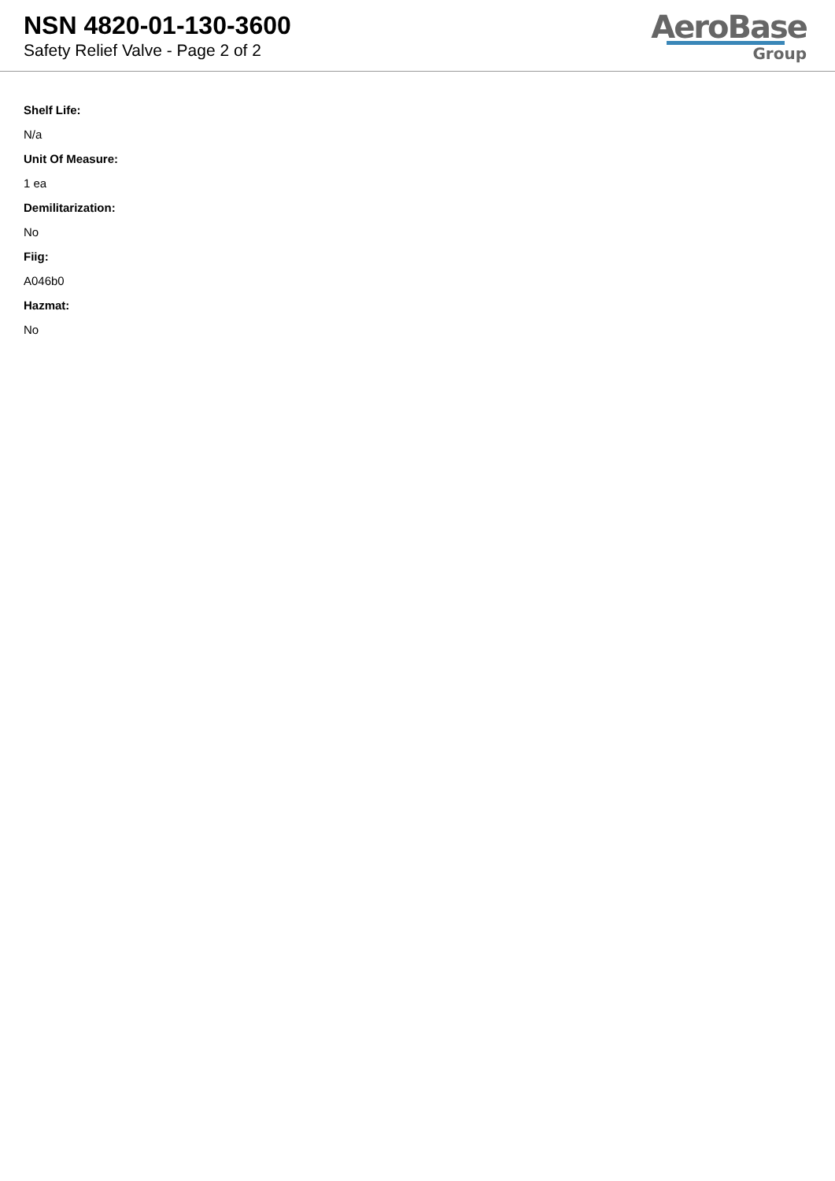NSN 4820-01-130-3600
Safety Relief Valve - Page 2 of 2
AeroBase
Group
Shelf Life:
N/a
Unit Of Measure:
1 ea
Demilitarization:
No
Fiig:
A046b0
Hazmat:
No